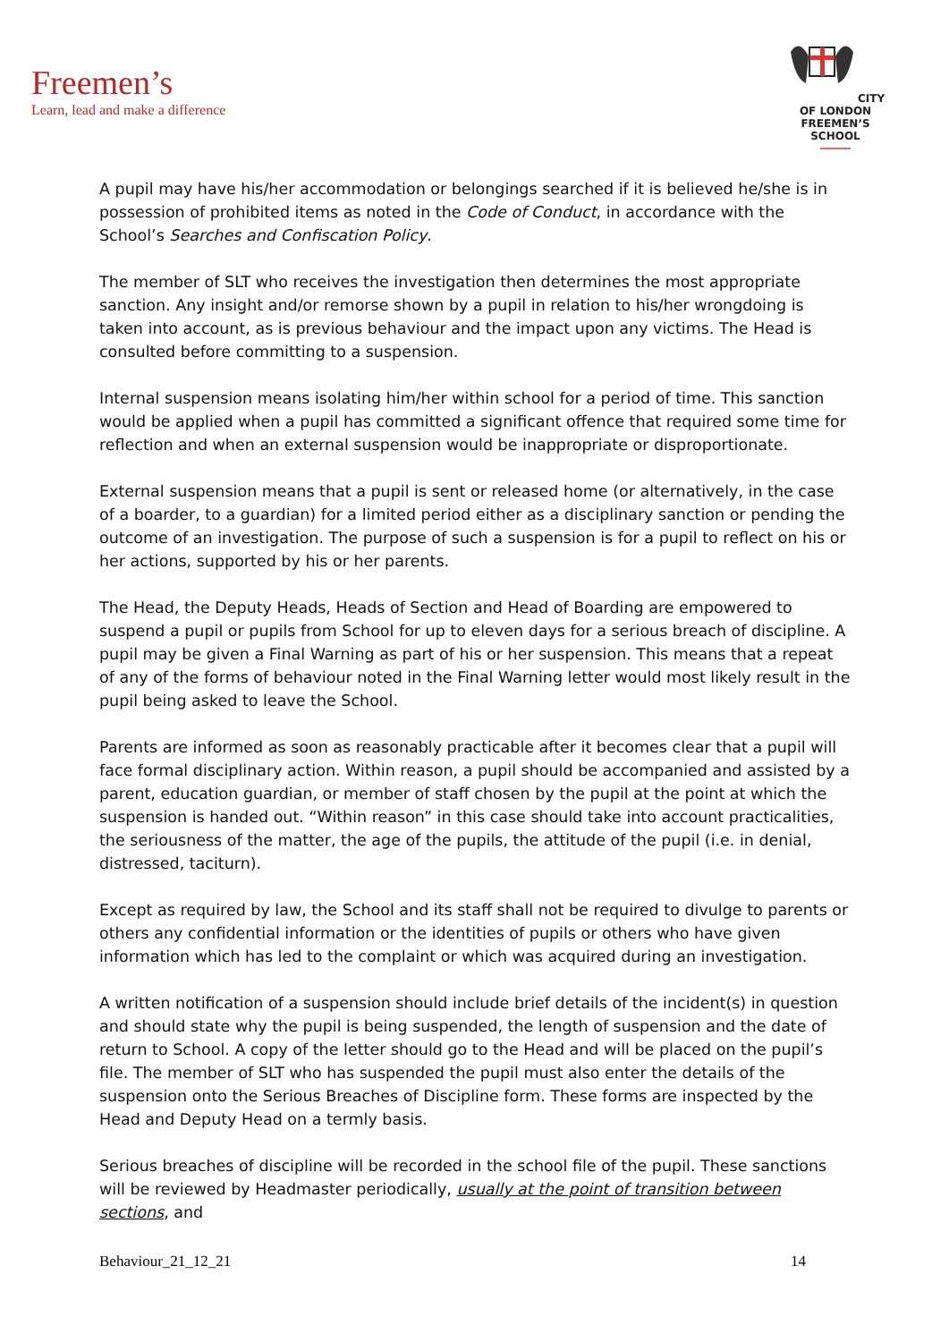Freemen’s
Learn, lead and make a difference
CITY OF LONDON
FREEMEN’S SCHOOL
A pupil may have his/her accommodation or belongings searched if it is believed he/she is in possession of prohibited items as noted in the Code of Conduct, in accordance with the School’s Searches and Confiscation Policy.
The member of SLT who receives the investigation then determines the most appropriate sanction. Any insight and/or remorse shown by a pupil in relation to his/her wrongdoing is taken into account, as is previous behaviour and the impact upon any victims. The Head is consulted before committing to a suspension.
Internal suspension means isolating him/her within school for a period of time. This sanction would be applied when a pupil has committed a significant offence that required some time for reflection and when an external suspension would be inappropriate or disproportionate.
External suspension means that a pupil is sent or released home (or alternatively, in the case of a boarder, to a guardian) for a limited period either as a disciplinary sanction or pending the outcome of an investigation. The purpose of such a suspension is for a pupil to reflect on his or her actions, supported by his or her parents.
The Head, the Deputy Heads, Heads of Section and Head of Boarding are empowered to suspend a pupil or pupils from School for up to eleven days for a serious breach of discipline. A pupil may be given a Final Warning as part of his or her suspension. This means that a repeat of any of the forms of behaviour noted in the Final Warning letter would most likely result in the pupil being asked to leave the School.
Parents are informed as soon as reasonably practicable after it becomes clear that a pupil will face formal disciplinary action. Within reason, a pupil should be accompanied and assisted by a parent, education guardian, or member of staff chosen by the pupil at the point at which the suspension is handed out. “Within reason” in this case should take into account practicalities, the seriousness of the matter, the age of the pupils, the attitude of the pupil (i.e. in denial, distressed, taciturn).
Except as required by law, the School and its staff shall not be required to divulge to parents or others any confidential information or the identities of pupils or others who have given information which has led to the complaint or which was acquired during an investigation.
A written notification of a suspension should include brief details of the incident(s) in question and should state why the pupil is being suspended, the length of suspension and the date of return to School. A copy of the letter should go to the Head and will be placed on the pupil’s file. The member of SLT who has suspended the pupil must also enter the details of the suspension onto the Serious Breaches of Discipline form. These forms are inspected by the Head and Deputy Head on a termly basis.
Serious breaches of discipline will be recorded in the school file of the pupil. These sanctions will be reviewed by Headmaster periodically, usually at the point of transition between sections, and
Behaviour_21_12_21 14